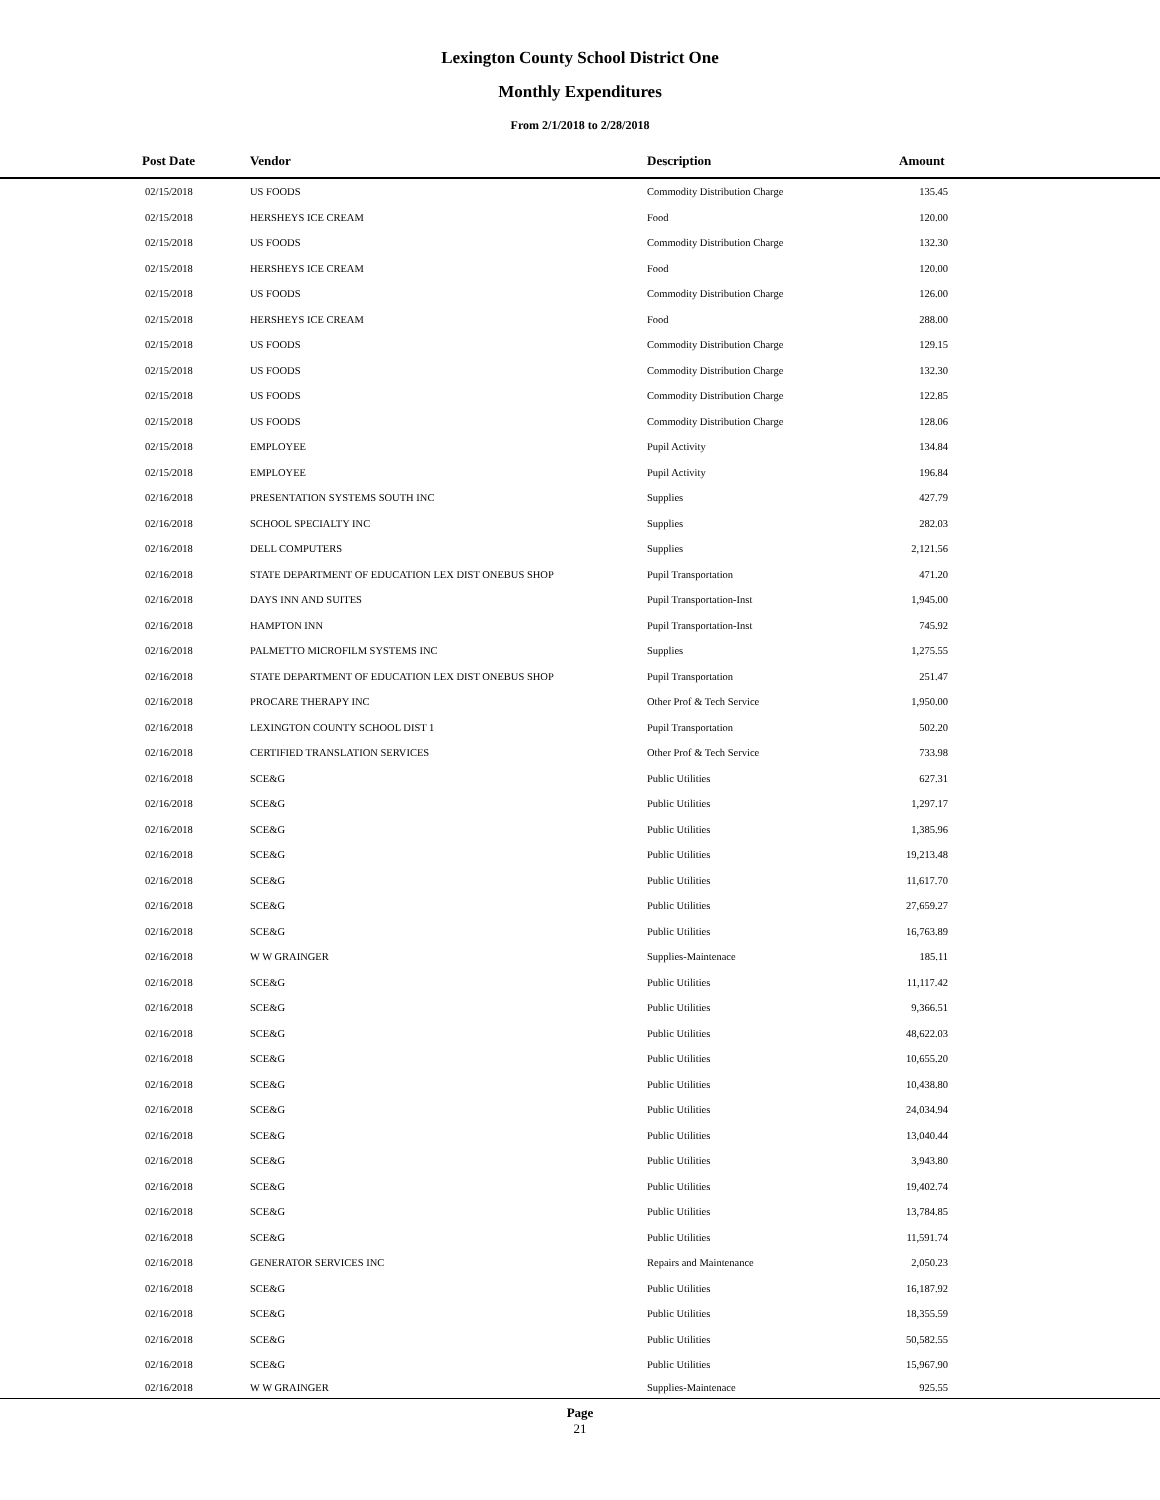Lexington County School District One
Monthly Expenditures
From 2/1/2018 to 2/28/2018
| Post Date | Vendor | Description | Amount | |
| --- | --- | --- | --- | --- |
| 02/15/2018 | US FOODS | Commodity Distribution Charge | 135.45 | |
| 02/15/2018 | HERSHEYS ICE CREAM | Food | 120.00 | |
| 02/15/2018 | US FOODS | Commodity Distribution Charge | 132.30 | |
| 02/15/2018 | HERSHEYS ICE CREAM | Food | 120.00 | |
| 02/15/2018 | US FOODS | Commodity Distribution Charge | 126.00 | |
| 02/15/2018 | HERSHEYS ICE CREAM | Food | 288.00 | |
| 02/15/2018 | US FOODS | Commodity Distribution Charge | 129.15 | |
| 02/15/2018 | US FOODS | Commodity Distribution Charge | 132.30 | |
| 02/15/2018 | US FOODS | Commodity Distribution Charge | 122.85 | |
| 02/15/2018 | US FOODS | Commodity Distribution Charge | 128.06 | |
| 02/15/2018 | EMPLOYEE | Pupil Activity | 134.84 | |
| 02/15/2018 | EMPLOYEE | Pupil Activity | 196.84 | |
| 02/16/2018 | PRESENTATION SYSTEMS SOUTH INC | Supplies | 427.79 | |
| 02/16/2018 | SCHOOL SPECIALTY INC | Supplies | 282.03 | |
| 02/16/2018 | DELL COMPUTERS | Supplies | 2,121.56 | |
| 02/16/2018 | STATE DEPARTMENT OF EDUCATION LEX DIST ONEBUS SHOP | Pupil Transportation | 471.20 | |
| 02/16/2018 | DAYS INN AND SUITES | Pupil Transportation-Inst | 1,945.00 | |
| 02/16/2018 | HAMPTON INN | Pupil Transportation-Inst | 745.92 | |
| 02/16/2018 | PALMETTO MICROFILM SYSTEMS INC | Supplies | 1,275.55 | |
| 02/16/2018 | STATE DEPARTMENT OF EDUCATION LEX DIST ONEBUS SHOP | Pupil Transportation | 251.47 | |
| 02/16/2018 | PROCARE THERAPY INC | Other Prof & Tech Service | 1,950.00 | |
| 02/16/2018 | LEXINGTON COUNTY SCHOOL DIST 1 | Pupil Transportation | 502.20 | |
| 02/16/2018 | CERTIFIED TRANSLATION SERVICES | Other Prof & Tech Service | 733.98 | |
| 02/16/2018 | SCE&G | Public Utilities | 627.31 | |
| 02/16/2018 | SCE&G | Public Utilities | 1,297.17 | |
| 02/16/2018 | SCE&G | Public Utilities | 1,385.96 | |
| 02/16/2018 | SCE&G | Public Utilities | 19,213.48 | |
| 02/16/2018 | SCE&G | Public Utilities | 11,617.70 | |
| 02/16/2018 | SCE&G | Public Utilities | 27,659.27 | |
| 02/16/2018 | SCE&G | Public Utilities | 16,763.89 | |
| 02/16/2018 | W W GRAINGER | Supplies-Maintenace | 185.11 | |
| 02/16/2018 | SCE&G | Public Utilities | 11,117.42 | |
| 02/16/2018 | SCE&G | Public Utilities | 9,366.51 | |
| 02/16/2018 | SCE&G | Public Utilities | 48,622.03 | |
| 02/16/2018 | SCE&G | Public Utilities | 10,655.20 | |
| 02/16/2018 | SCE&G | Public Utilities | 10,438.80 | |
| 02/16/2018 | SCE&G | Public Utilities | 24,034.94 | |
| 02/16/2018 | SCE&G | Public Utilities | 13,040.44 | |
| 02/16/2018 | SCE&G | Public Utilities | 3,943.80 | |
| 02/16/2018 | SCE&G | Public Utilities | 19,402.74 | |
| 02/16/2018 | SCE&G | Public Utilities | 13,784.85 | |
| 02/16/2018 | SCE&G | Public Utilities | 11,591.74 | |
| 02/16/2018 | GENERATOR SERVICES INC | Repairs and Maintenance | 2,050.23 | |
| 02/16/2018 | SCE&G | Public Utilities | 16,187.92 | |
| 02/16/2018 | SCE&G | Public Utilities | 18,355.59 | |
| 02/16/2018 | SCE&G | Public Utilities | 50,582.55 | |
| 02/16/2018 | SCE&G | Public Utilities | 15,967.90 | |
| 02/16/2018 | W W GRAINGER | Supplies-Maintenace | 925.55 | |
Page
21